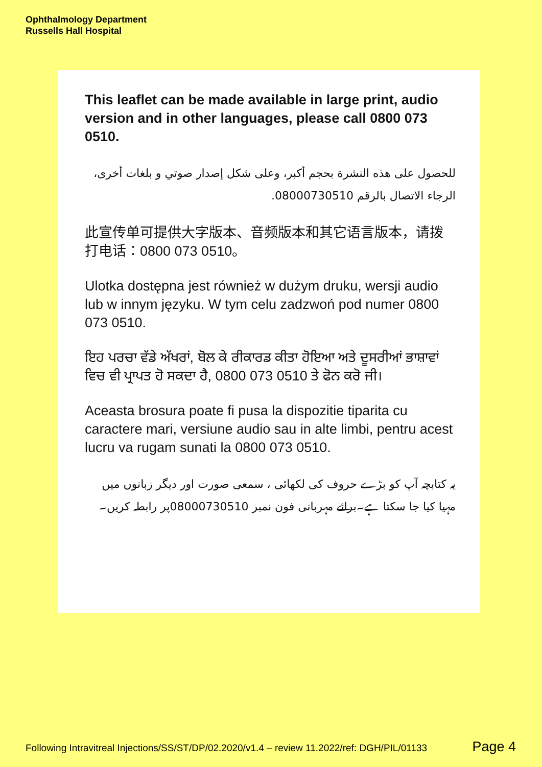Ophthalmology Department
Russells Hall Hospital
This leaflet can be made available in large print, audio version and in other languages, please call 0800 073 0510.
للحصول على هذه النشرة بحجم أكبر، وعلى شكل إصدار صوتي و بلغات أخرى، الرجاء الاتصال بالرقم 08000730510.
此宣传单可提供大字版本、音频版本和其它语言版本，请拨打电话：0800 073 0510。
Ulotka dostępna jest również w dużym druku, wersji audio lub w innym języku. W tym celu zadzwoń pod numer 0800 073 0510.
ਇਹ ਪਰਚਾ ਵੱਡੇ ਅੱਖਰਾਂ, ਬੋਲ ਕੇ ਰੀਕਾਰਡ ਕੀਤਾ ਹੋਇਆ ਅਤੇ ਦੂਸਰੀਆਂ ਭਾਸ਼ਾਵਾਂ ਵਿਚ ਵੀ ਪ੍ਰਾਪਤ ਹੋ ਸਕਦਾ ਹੈ, 0800 073 0510 ਤੇ ਫੋਨ ਕਰੋ ਜੀ।
Aceasta brosura poate fi pusa la dispozitie tiparita cu caractere mari, versiune audio sau in alte limbi, pentru acest lucru va rugam sunati la 0800 073 0510.
یہ کتابچہ آپ کو بڑے حروف کی لکھائی ، سمعی صورت اور دیگر زبانوں میں مہیا کیا جا سکتا ہے۔برائے مہربانی فون نمبر 08000730510پر رابطہ کریں۔
Following Intravitreal Injections/SS/ST/DP/02.2020/v1.4 – review 11.2022/ref: DGH/PIL/01133 Page 4